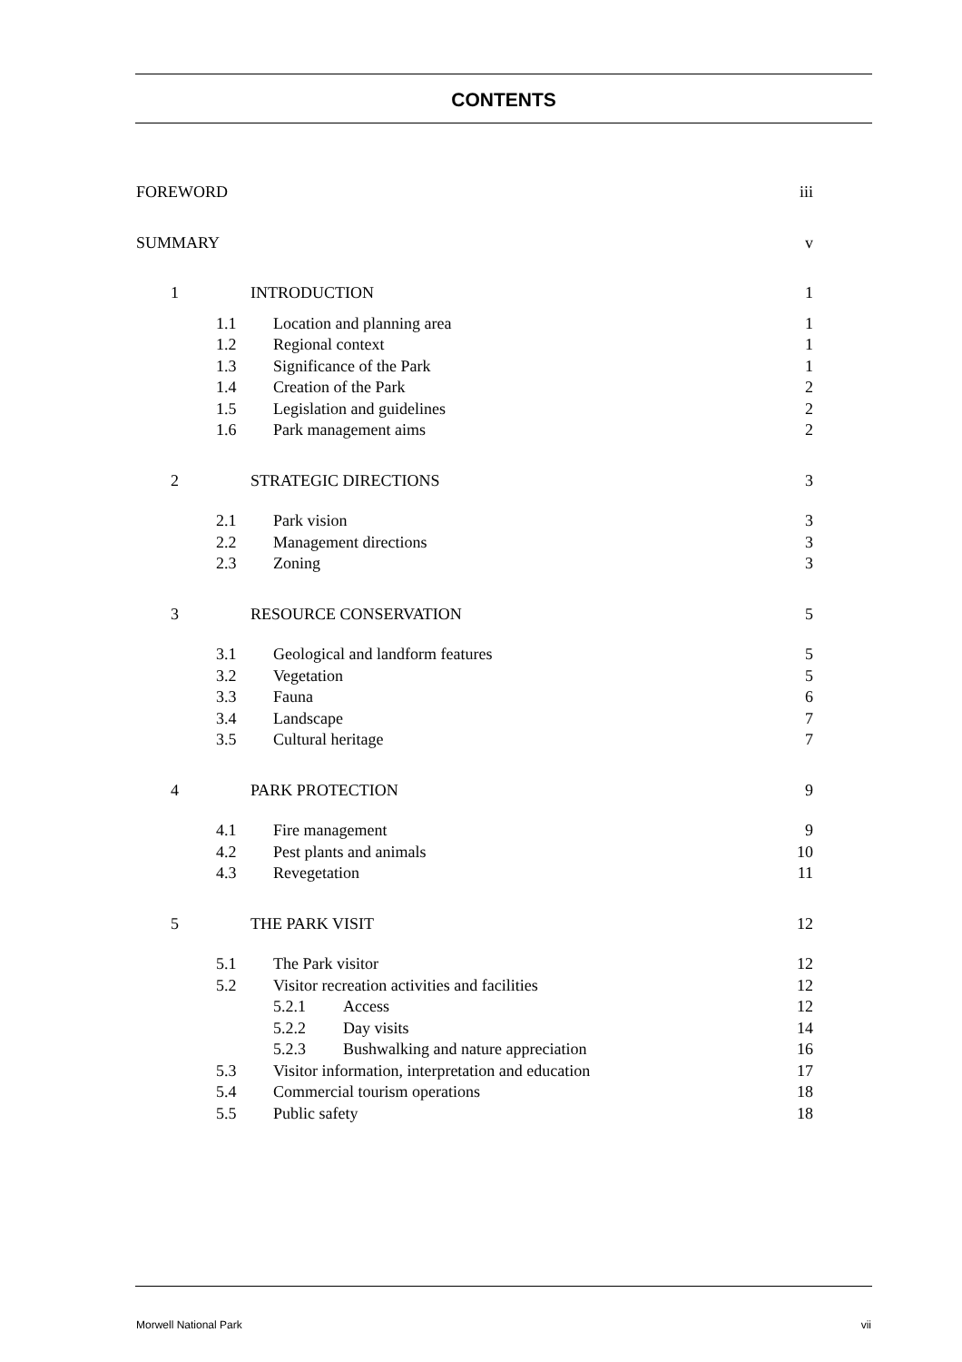CONTENTS
FOREWORD iii
SUMMARY v
1 INTRODUCTION 1
1.1 Location and planning area 1
1.2 Regional context 1
1.3 Significance of the Park 1
1.4 Creation of the Park 2
1.5 Legislation and guidelines 2
1.6 Park management aims 2
2 STRATEGIC DIRECTIONS 3
2.1 Park vision 3
2.2 Management directions 3
2.3 Zoning 3
3 RESOURCE CONSERVATION 5
3.1 Geological and landform features 5
3.2 Vegetation 5
3.3 Fauna 6
3.4 Landscape 7
3.5 Cultural heritage 7
4 PARK PROTECTION 9
4.1 Fire management 9
4.2 Pest plants and animals 10
4.3 Revegetation 11
5 THE PARK VISIT 12
5.1 The Park visitor 12
5.2 Visitor recreation activities and facilities 12
5.2.1 Access 12
5.2.2 Day visits 14
5.2.3 Bushwalking and nature appreciation 16
5.3 Visitor information, interpretation and education 17
5.4 Commercial tourism operations 18
5.5 Public safety 18
Morwell National Park vii